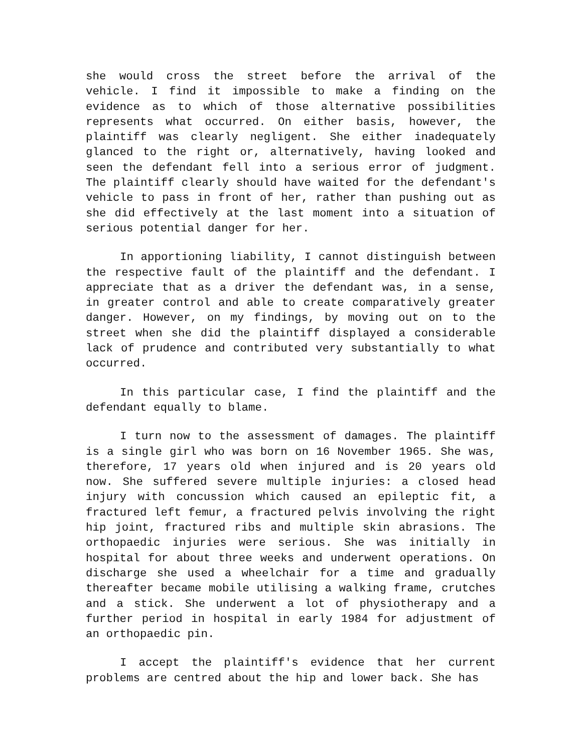she would cross the street before the arrival of the vehicle. I find it impossible to make a finding on the evidence as to which of those alternative possibilities represents what occurred. On either basis, however, the plaintiff was clearly negligent. She either inadequately glanced to the right or, alternatively, having looked and seen the defendant fell into a serious error of judgment. The plaintiff clearly should have waited for the defendant's vehicle to pass in front of her, rather than pushing out as she did effectively at the last moment into a situation of serious potential danger for her.
In apportioning liability, I cannot distinguish between the respective fault of the plaintiff and the defendant. I appreciate that as a driver the defendant was, in a sense, in greater control and able to create comparatively greater danger. However, on my findings, by moving out on to the street when she did the plaintiff displayed a considerable lack of prudence and contributed very substantially to what occurred.
In this particular case, I find the plaintiff and the defendant equally to blame.
I turn now to the assessment of damages. The plaintiff is a single girl who was born on 16 November 1965. She was, therefore, 17 years old when injured and is 20 years old now. She suffered severe multiple injuries: a closed head injury with concussion which caused an epileptic fit, a fractured left femur, a fractured pelvis involving the right hip joint, fractured ribs and multiple skin abrasions. The orthopaedic injuries were serious. She was initially in hospital for about three weeks and underwent operations. On discharge she used a wheelchair for a time and gradually thereafter became mobile utilising a walking frame, crutches and a stick. She underwent a lot of physiotherapy and a further period in hospital in early 1984 for adjustment of an orthopaedic pin.
I accept the plaintiff's evidence that her current problems are centred about the hip and lower back. She has